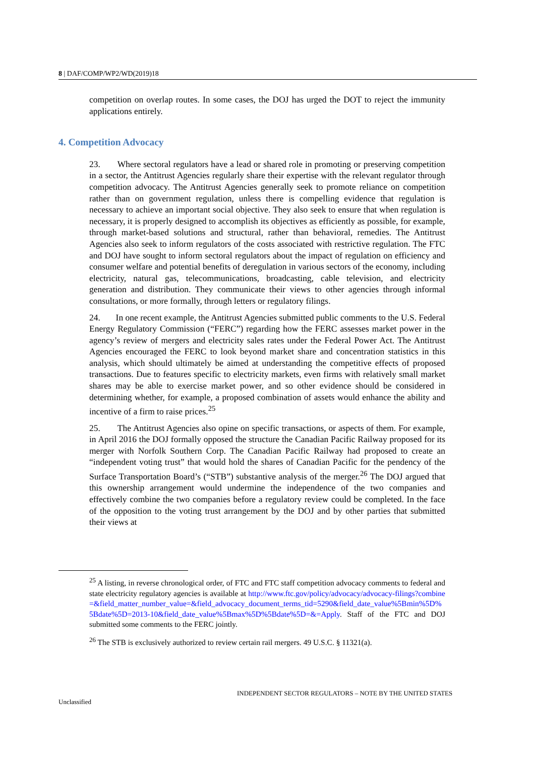8 | DAF/COMP/WP2/WD(2019)18
competition on overlap routes. In some cases, the DOJ has urged the DOT to reject the immunity applications entirely.
4. Competition Advocacy
23. Where sectoral regulators have a lead or shared role in promoting or preserving competition in a sector, the Antitrust Agencies regularly share their expertise with the relevant regulator through competition advocacy. The Antitrust Agencies generally seek to promote reliance on competition rather than on government regulation, unless there is compelling evidence that regulation is necessary to achieve an important social objective. They also seek to ensure that when regulation is necessary, it is properly designed to accomplish its objectives as efficiently as possible, for example, through market-based solutions and structural, rather than behavioral, remedies. The Antitrust Agencies also seek to inform regulators of the costs associated with restrictive regulation. The FTC and DOJ have sought to inform sectoral regulators about the impact of regulation on efficiency and consumer welfare and potential benefits of deregulation in various sectors of the economy, including electricity, natural gas, telecommunications, broadcasting, cable television, and electricity generation and distribution. They communicate their views to other agencies through informal consultations, or more formally, through letters or regulatory filings.
24. In one recent example, the Antitrust Agencies submitted public comments to the U.S. Federal Energy Regulatory Commission (“FERC”) regarding how the FERC assesses market power in the agency’s review of mergers and electricity sales rates under the Federal Power Act. The Antitrust Agencies encouraged the FERC to look beyond market share and concentration statistics in this analysis, which should ultimately be aimed at understanding the competitive effects of proposed transactions. Due to features specific to electricity markets, even firms with relatively small market shares may be able to exercise market power, and so other evidence should be considered in determining whether, for example, a proposed combination of assets would enhance the ability and incentive of a firm to raise prices.<sup>25</sup>
25. The Antitrust Agencies also opine on specific transactions, or aspects of them. For example, in April 2016 the DOJ formally opposed the structure the Canadian Pacific Railway proposed for its merger with Norfolk Southern Corp. The Canadian Pacific Railway had proposed to create an “independent voting trust” that would hold the shares of Canadian Pacific for the pendency of the Surface Transportation Board’s (“STB”) substantive analysis of the merger.<sup>26</sup> The DOJ argued that this ownership arrangement would undermine the independence of the two companies and effectively combine the two companies before a regulatory review could be completed. In the face of the opposition to the voting trust arrangement by the DOJ and by other parties that submitted their views at
<sup>25</sup> A listing, in reverse chronological order, of FTC and FTC staff competition advocacy comments to federal and state electricity regulatory agencies is available at http://www.ftc.gov/policy/advocacy/advocacy-filings?combine=&field_matter_number_value=&field_advocacy_document_terms_tid=5290&field_date_value%5Bmin%5D%5Bdate%5D=2013-10&field_date_value%5Bmax%5D%5Bdate%5D=&=Apply. Staff of the FTC and DOJ submitted some comments to the FERC jointly.
<sup>26</sup> The STB is exclusively authorized to review certain rail mergers. 49 U.S.C. § 11321(a).
INDEPENDENT SECTOR REGULATORS – NOTE BY THE UNITED STATES
Unclassified